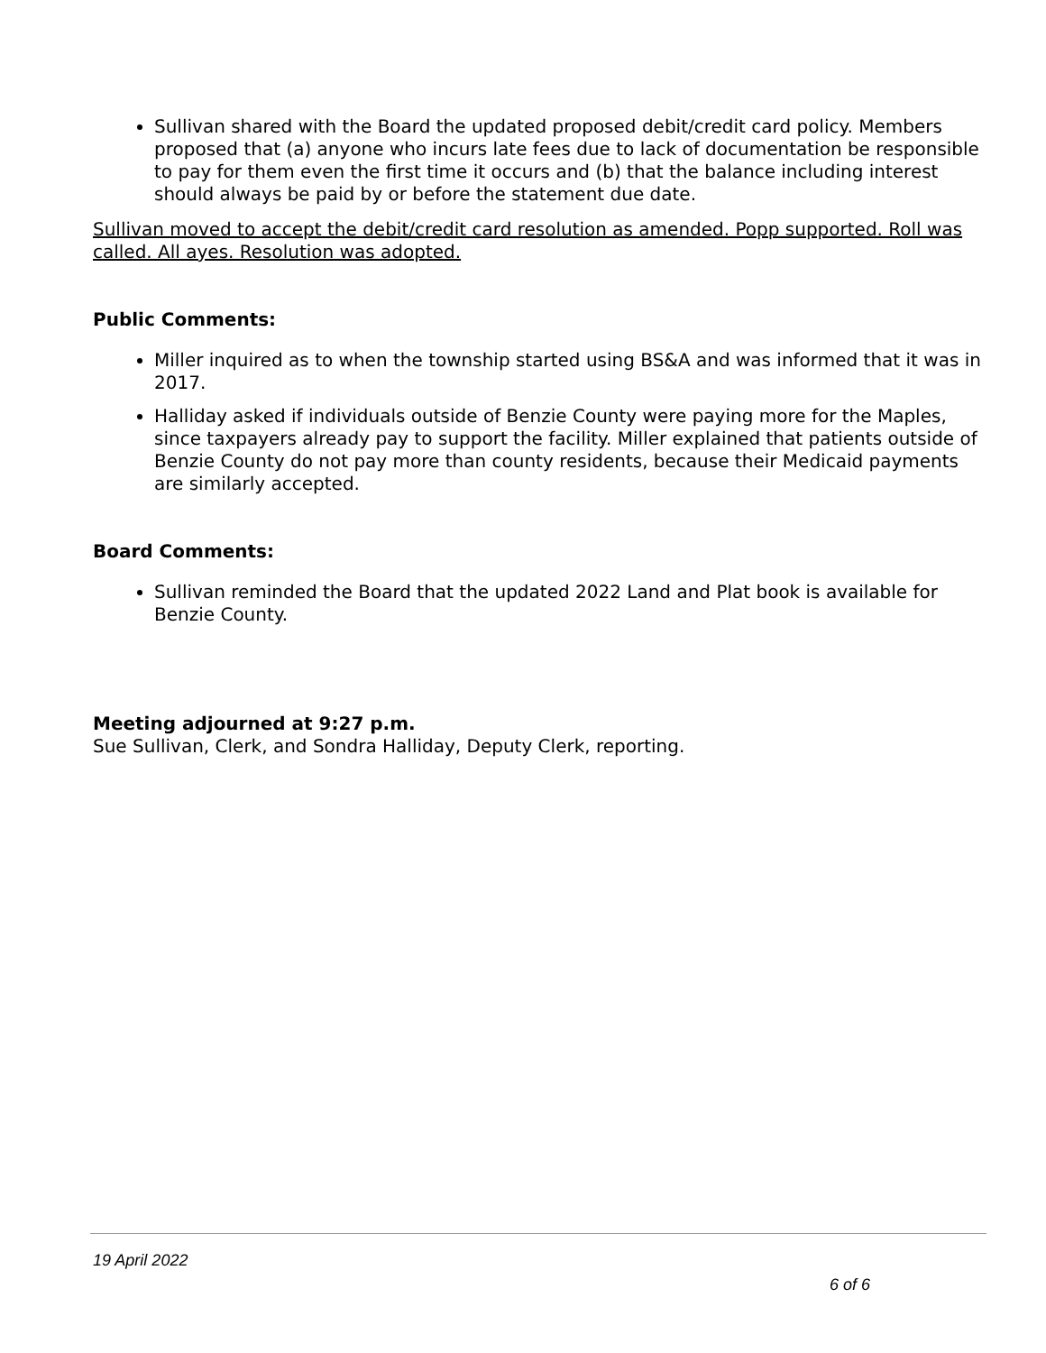Sullivan shared with the Board the updated proposed debit/credit card policy. Members proposed that (a) anyone who incurs late fees due to lack of documentation be responsible to pay for them even the first time it occurs and (b) that the balance including interest should always be paid by or before the statement due date.
Sullivan moved to accept the debit/credit card resolution as amended. Popp supported. Roll was called. All ayes. Resolution was adopted.
Public Comments:
Miller inquired as to when the township started using BS&A and was informed that it was in 2017.
Halliday asked if individuals outside of Benzie County were paying more for the Maples, since taxpayers already pay to support the facility. Miller explained that patients outside of Benzie County do not pay more than county residents, because their Medicaid payments are similarly accepted.
Board Comments:
Sullivan reminded the Board that the updated 2022 Land and Plat book is available for Benzie County.
Meeting adjourned at 9:27 p.m.
Sue Sullivan, Clerk, and Sondra Halliday, Deputy Clerk, reporting.
19 April 2022
6 of 6